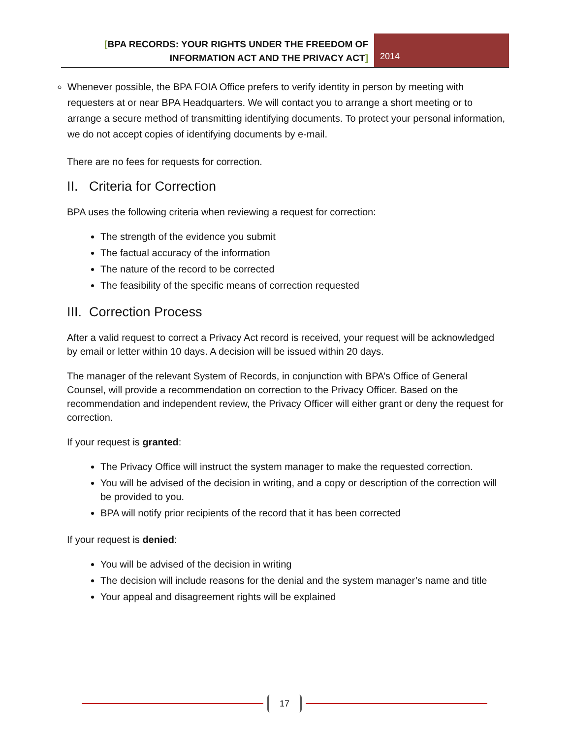[BPA RECORDS: YOUR RIGHTS UNDER THE FREEDOM OF INFORMATION ACT AND THE PRIVACY ACT]
2014
Whenever possible, the BPA FOIA Office prefers to verify identity in person by meeting with requesters at or near BPA Headquarters. We will contact you to arrange a short meeting or to arrange a secure method of transmitting identifying documents. To protect your personal information, we do not accept copies of identifying documents by e-mail.
There are no fees for requests for correction.
II. Criteria for Correction
BPA uses the following criteria when reviewing a request for correction:
The strength of the evidence you submit
The factual accuracy of the information
The nature of the record to be corrected
The feasibility of the specific means of correction requested
III. Correction Process
After a valid request to correct a Privacy Act record is received, your request will be acknowledged by email or letter within 10 days. A decision will be issued within 20 days.
The manager of the relevant System of Records, in conjunction with BPA’s Office of General Counsel, will provide a recommendation on correction to the Privacy Officer. Based on the recommendation and independent review, the Privacy Officer will either grant or deny the request for correction.
If your request is granted:
The Privacy Office will instruct the system manager to make the requested correction.
You will be advised of the decision in writing, and a copy or description of the correction will be provided to you.
BPA will notify prior recipients of the record that it has been corrected
If your request is denied:
You will be advised of the decision in writing
The decision will include reasons for the denial and the system manager’s name and title
Your appeal and disagreement rights will be explained
17